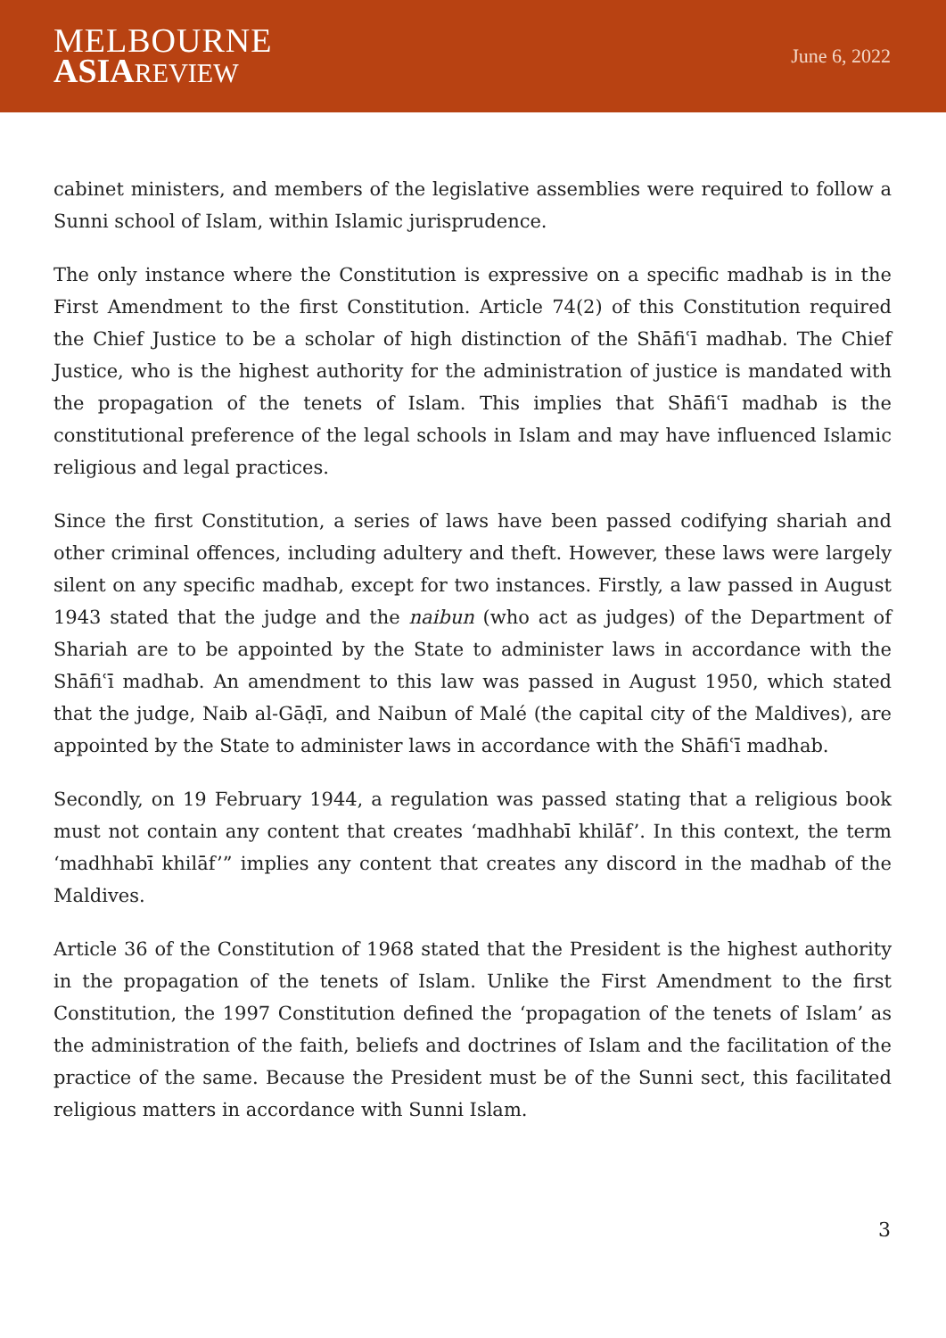MELBOURNE
ASIA REVIEW
June 6, 2022
cabinet ministers, and members of the legislative assemblies were required to follow a Sunni school of Islam, within Islamic jurisprudence.
The only instance where the Constitution is expressive on a specific madhab is in the First Amendment to the first Constitution. Article 74(2) of this Constitution required the Chief Justice to be a scholar of high distinction of the Shāfiʿī madhab. The Chief Justice, who is the highest authority for the administration of justice is mandated with the propagation of the tenets of Islam. This implies that Shāfiʿī madhab is the constitutional preference of the legal schools in Islam and may have influenced Islamic religious and legal practices.
Since the first Constitution, a series of laws have been passed codifying shariah and other criminal offences, including adultery and theft. However, these laws were largely silent on any specific madhab, except for two instances. Firstly, a law passed in August 1943 stated that the judge and the naibun (who act as judges) of the Department of Shariah are to be appointed by the State to administer laws in accordance with the Shāfiʿī madhab. An amendment to this law was passed in August 1950, which stated that the judge, Naib al-Gāḍī, and Naibun of Malé (the capital city of the Maldives), are appointed by the State to administer laws in accordance with the Shāfiʿī madhab.
Secondly, on 19 February 1944, a regulation was passed stating that a religious book must not contain any content that creates ‘madhhabī khilāf’. In this context, the term ‘madhhabī khilāf’” implies any content that creates any discord in the madhab of the Maldives.
Article 36 of the Constitution of 1968 stated that the President is the highest authority in the propagation of the tenets of Islam. Unlike the First Amendment to the first Constitution, the 1997 Constitution defined the ‘propagation of the tenets of Islam’ as the administration of the faith, beliefs and doctrines of Islam and the facilitation of the practice of the same. Because the President must be of the Sunni sect, this facilitated religious matters in accordance with Sunni Islam.
3